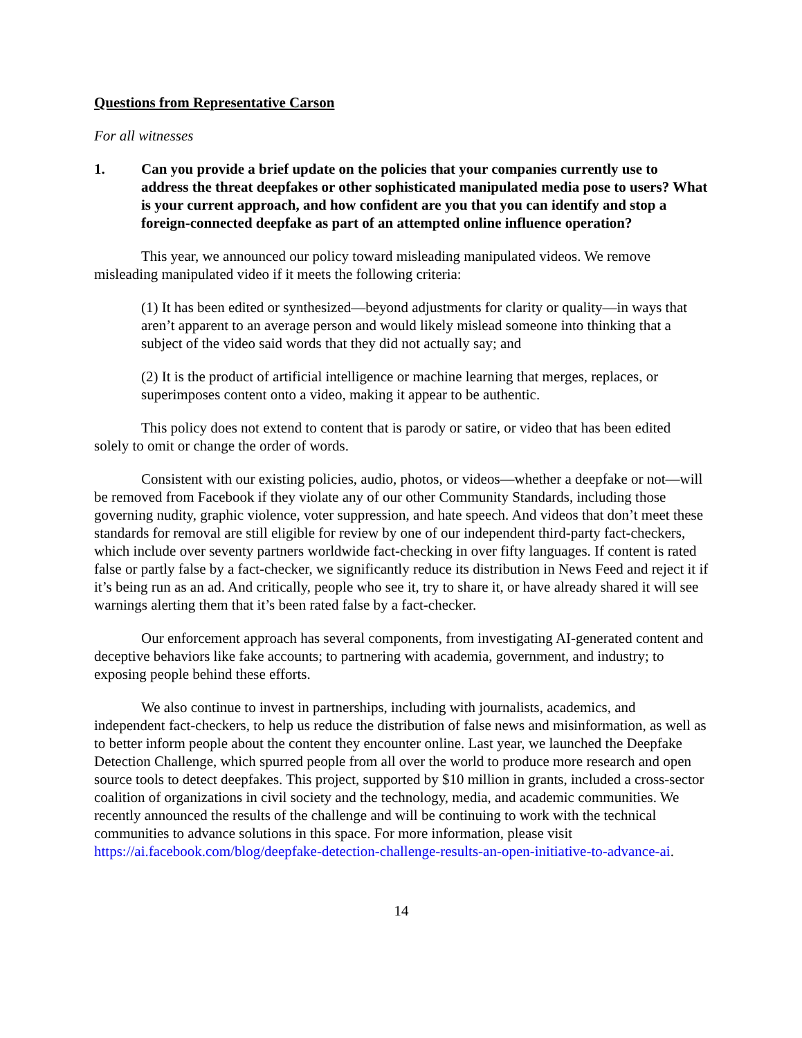Questions from Representative Carson
For all witnesses
1. Can you provide a brief update on the policies that your companies currently use to address the threat deepfakes or other sophisticated manipulated media pose to users? What is your current approach, and how confident are you that you can identify and stop a foreign-connected deepfake as part of an attempted online influence operation?
This year, we announced our policy toward misleading manipulated videos. We remove misleading manipulated video if it meets the following criteria:
(1) It has been edited or synthesized—beyond adjustments for clarity or quality—in ways that aren’t apparent to an average person and would likely mislead someone into thinking that a subject of the video said words that they did not actually say; and
(2) It is the product of artificial intelligence or machine learning that merges, replaces, or superimposes content onto a video, making it appear to be authentic.
This policy does not extend to content that is parody or satire, or video that has been edited solely to omit or change the order of words.
Consistent with our existing policies, audio, photos, or videos—whether a deepfake or not—will be removed from Facebook if they violate any of our other Community Standards, including those governing nudity, graphic violence, voter suppression, and hate speech. And videos that don’t meet these standards for removal are still eligible for review by one of our independent third-party fact-checkers, which include over seventy partners worldwide fact-checking in over fifty languages. If content is rated false or partly false by a fact-checker, we significantly reduce its distribution in News Feed and reject it if it’s being run as an ad. And critically, people who see it, try to share it, or have already shared it will see warnings alerting them that it’s been rated false by a fact-checker.
Our enforcement approach has several components, from investigating AI-generated content and deceptive behaviors like fake accounts; to partnering with academia, government, and industry; to exposing people behind these efforts.
We also continue to invest in partnerships, including with journalists, academics, and independent fact-checkers, to help us reduce the distribution of false news and misinformation, as well as to better inform people about the content they encounter online. Last year, we launched the Deepfake Detection Challenge, which spurred people from all over the world to produce more research and open source tools to detect deepfakes. This project, supported by $10 million in grants, included a cross-sector coalition of organizations in civil society and the technology, media, and academic communities. We recently announced the results of the challenge and will be continuing to work with the technical communities to advance solutions in this space. For more information, please visit https://ai.facebook.com/blog/deepfake-detection-challenge-results-an-open-initiative-to-advance-ai.
14